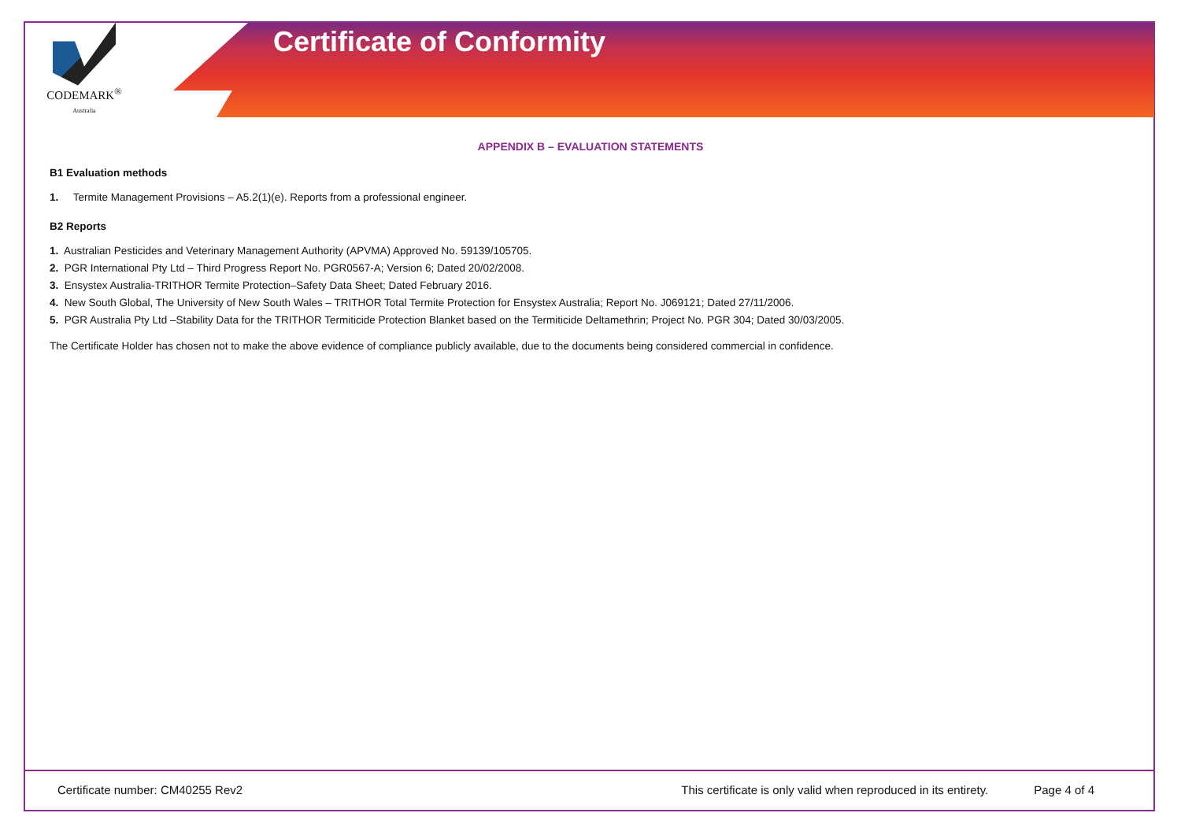CODEMARK<sup>®</sup>
Australia
Certificate of Conformity
APPENDIX B – EVALUATION STATEMENTS
B1 Evaluation methods
1. Termite Management Provisions – A5.2(1)(e). Reports from a professional engineer.
B2 Reports
1. Australian Pesticides and Veterinary Management Authority (APVMA) Approved No. 59139/105705.
2. PGR International Pty Ltd – Third Progress Report No. PGR0567-A; Version 6; Dated 20/02/2008.
3. Ensystex Australia-TRITHOR Termite Protection–Safety Data Sheet; Dated February 2016.
4. New South Global, The University of New South Wales – TRITHOR Total Termite Protection for Ensystex Australia; Report No. J069121; Dated 27/11/2006.
5. PGR Australia Pty Ltd –Stability Data for the TRITHOR Termiticide Protection Blanket based on the Termiticide Deltamethrin; Project No. PGR 304; Dated 30/03/2005.
The Certificate Holder has chosen not to make the above evidence of compliance publicly available, due to the documents being considered commercial in confidence.
Certificate number: CM40255 Rev2 This certificate is only valid when reproduced in its entirety. Page 4 of 4